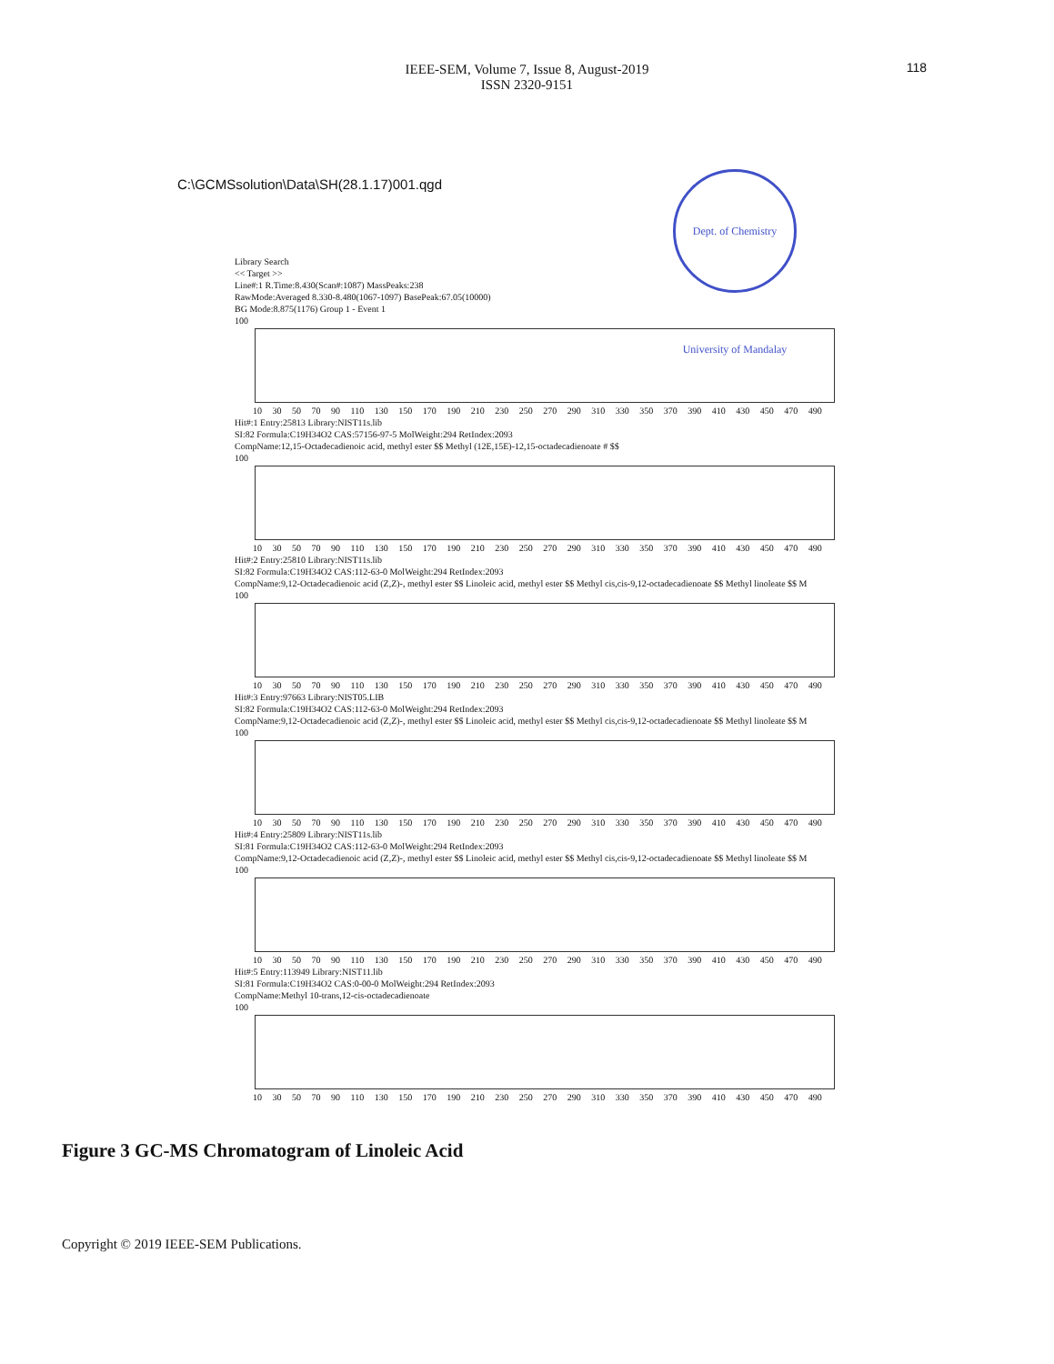118
IEEE-SEM, Volume 7, Issue 8, August-2019
ISSN 2320-9151
C:\GCMSsolution\Data\SH(28.1.17)001.qgd
Dept. of Chemistry University of Mandalay
Library Search
<< Target >>
Line#:1 R.Time:8.430(Scan#:1087) MassPeaks:238
RawMode:Averaged 8.330-8.480(1067-1097) BasePeak:67.05(10000)
BG Mode:8.875(1176) Group 1 - Event 1
100
10 30 50 70 90 110 130 150 170 190 210 230 250 270 290 310 330 350 370 390 410 430 450 470 490
Hit#:1 Entry:25813 Library:NIST11s.lib
SI:82 Formula:C19H34O2 CAS:57156-97-5 MolWeight:294 RetIndex:2093
CompName:12,15-Octadecadienoic acid, methyl ester $$ Methyl (12E,15E)-12,15-octadecadienoate # $$
100
10 30 50 70 90 110 130 150 170 190 210 230 250 270 290 310 330 350 370 390 410 430 450 470 490
Hit#:2 Entry:25810 Library:NIST11s.lib
SI:82 Formula:C19H34O2 CAS:112-63-0 MolWeight:294 RetIndex:2093
CompName:9,12-Octadecadienoic acid (Z,Z)-, methyl ester $$ Linoleic acid, methyl ester $$ Methyl cis,cis-9,12-octadecadienoate $$ Methyl linoleate $$ M
100
10 30 50 70 90 110 130 150 170 190 210 230 250 270 290 310 330 350 370 390 410 430 450 470 490
Hit#:3 Entry:97663 Library:NIST05.LIB
SI:82 Formula:C19H34O2 CAS:112-63-0 MolWeight:294 RetIndex:2093
CompName:9,12-Octadecadienoic acid (Z,Z)-, methyl ester $$ Linoleic acid, methyl ester $$ Methyl cis,cis-9,12-octadecadienoate $$ Methyl linoleate $$ M
100
10 30 50 70 90 110 130 150 170 190 210 230 250 270 290 310 330 350 370 390 410 430 450 470 490
Hit#:4 Entry:25809 Library:NIST11s.lib
SI:81 Formula:C19H34O2 CAS:112-63-0 MolWeight:294 RetIndex:2093
CompName:9,12-Octadecadienoic acid (Z,Z)-, methyl ester $$ Linoleic acid, methyl ester $$ Methyl cis,cis-9,12-octadecadienoate $$ Methyl linoleate $$ M
100
10 30 50 70 90 110 130 150 170 190 210 230 250 270 290 310 330 350 370 390 410 430 450 470 490
Hit#:5 Entry:113949 Library:NIST11.lib
SI:81 Formula:C19H34O2 CAS:0-00-0 MolWeight:294 RetIndex:2093
CompName:Methyl 10-trans,12-cis-octadecadienoate
100
10 30 50 70 90 110 130 150 170 190 210 230 250 270 290 310 330 350 370 390 410 430 450 470 490
Figure 3 GC-MS Chromatogram of Linoleic Acid
Copyright © 2019 IEEE-SEM Publications.